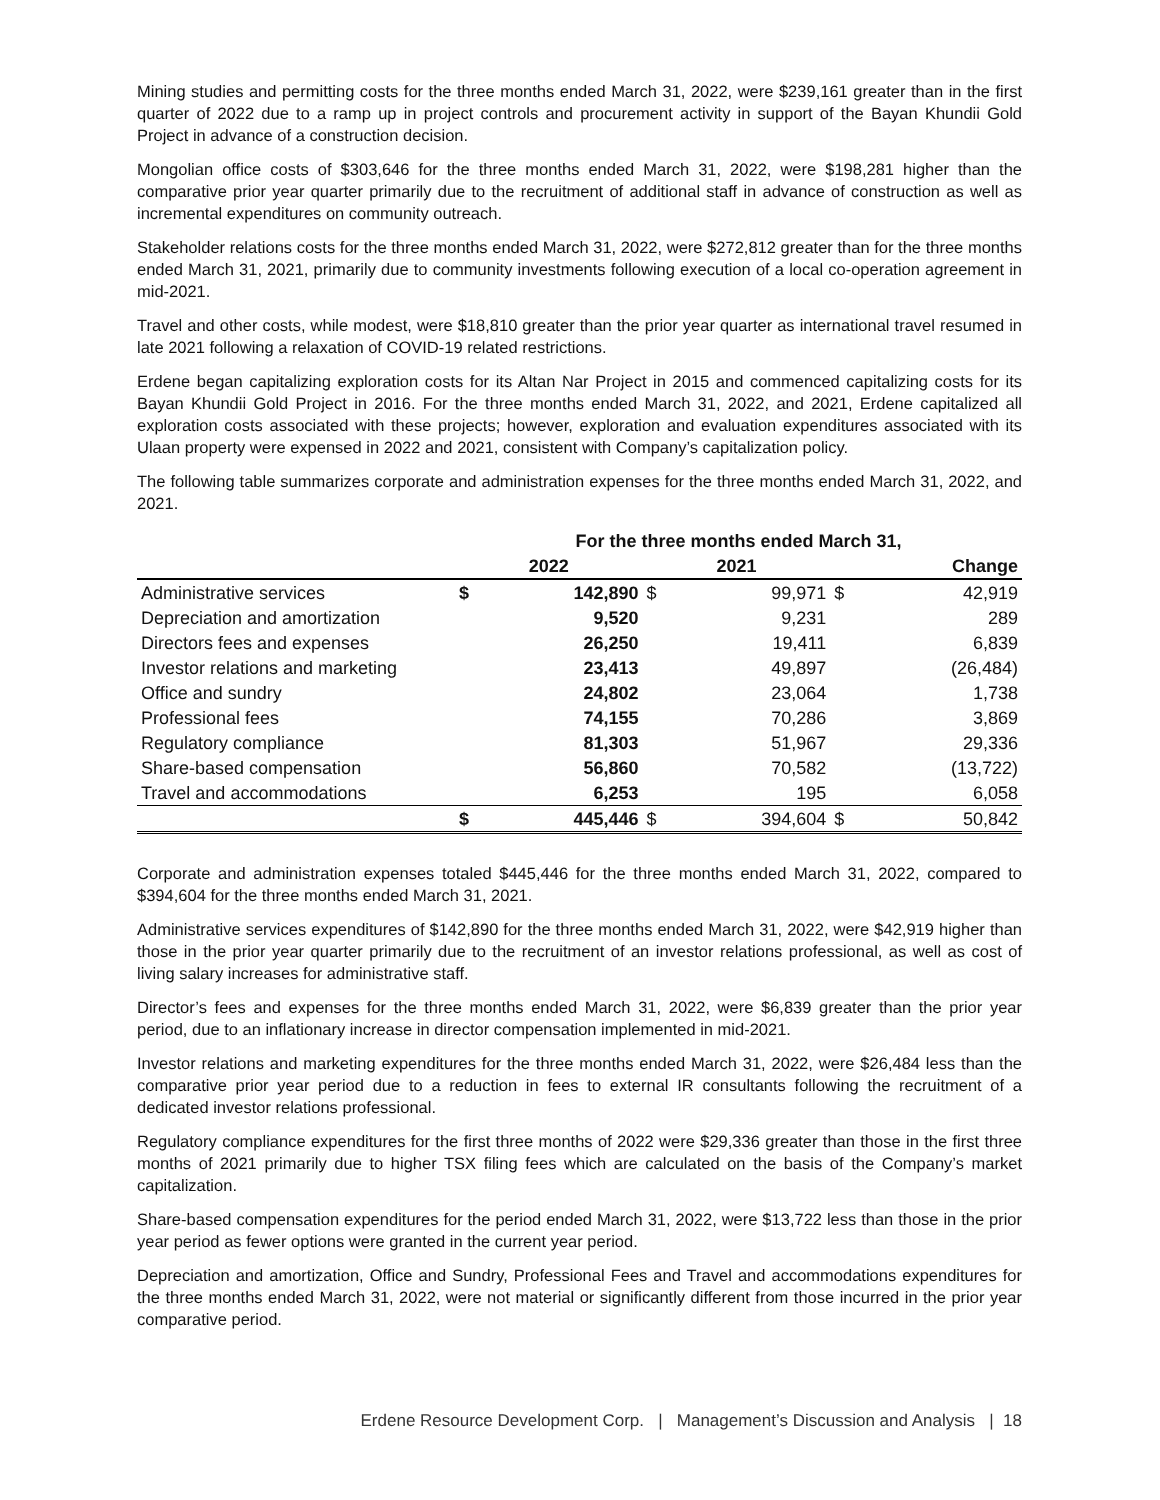Mining studies and permitting costs for the three months ended March 31, 2022, were $239,161 greater than in the first quarter of 2022 due to a ramp up in project controls and procurement activity in support of the Bayan Khundii Gold Project in advance of a construction decision.
Mongolian office costs of $303,646 for the three months ended March 31, 2022, were $198,281 higher than the comparative prior year quarter primarily due to the recruitment of additional staff in advance of construction as well as incremental expenditures on community outreach.
Stakeholder relations costs for the three months ended March 31, 2022, were $272,812 greater than for the three months ended March 31, 2021, primarily due to community investments following execution of a local co-operation agreement in mid-2021.
Travel and other costs, while modest, were $18,810 greater than the prior year quarter as international travel resumed in late 2021 following a relaxation of COVID-19 related restrictions.
Erdene began capitalizing exploration costs for its Altan Nar Project in 2015 and commenced capitalizing costs for its Bayan Khundii Gold Project in 2016. For the three months ended March 31, 2022, and 2021, Erdene capitalized all exploration costs associated with these projects; however, exploration and evaluation expenditures associated with its Ulaan property were expensed in 2022 and 2021, consistent with Company’s capitalization policy.
The following table summarizes corporate and administration expenses for the three months ended March 31, 2022, and 2021.
| | For the three months ended March 31, | | | | | |
| --- | --- | --- | --- | --- | --- | --- |
| | 2022 | | 2021 | | Change | |
| Administrative services | $ | 142,890 | $ | 99,971 | $ | 42,919 |
| Depreciation and amortization | | 9,520 | | 9,231 | | 289 |
| Directors fees and expenses | | 26,250 | | 19,411 | | 6,839 |
| Investor relations and marketing | | 23,413 | | 49,897 | | (26,484) |
| Office and sundry | | 24,802 | | 23,064 | | 1,738 |
| Professional fees | | 74,155 | | 70,286 | | 3,869 |
| Regulatory compliance | | 81,303 | | 51,967 | | 29,336 |
| Share-based compensation | | 56,860 | | 70,582 | | (13,722) |
| Travel and accommodations | | 6,253 | | 195 | | 6,058 |
| | $ | 445,446 | $ | 394,604 | $ | 50,842 |
Corporate and administration expenses totaled $445,446 for the three months ended March 31, 2022, compared to $394,604 for the three months ended March 31, 2021.
Administrative services expenditures of $142,890 for the three months ended March 31, 2022, were $42,919 higher than those in the prior year quarter primarily due to the recruitment of an investor relations professional, as well as cost of living salary increases for administrative staff.
Director’s fees and expenses for the three months ended March 31, 2022, were $6,839 greater than the prior year period, due to an inflationary increase in director compensation implemented in mid-2021.
Investor relations and marketing expenditures for the three months ended March 31, 2022, were $26,484 less than the comparative prior year period due to a reduction in fees to external IR consultants following the recruitment of a dedicated investor relations professional.
Regulatory compliance expenditures for the first three months of 2022 were $29,336 greater than those in the first three months of 2021 primarily due to higher TSX filing fees which are calculated on the basis of the Company’s market capitalization.
Share-based compensation expenditures for the period ended March 31, 2022, were $13,722 less than those in the prior year period as fewer options were granted in the current year period.
Depreciation and amortization, Office and Sundry, Professional Fees and Travel and accommodations expenditures for the three months ended March 31, 2022, were not material or significantly different from those incurred in the prior year comparative period.
Erdene Resource Development Corp. | Management’s Discussion and Analysis | 18